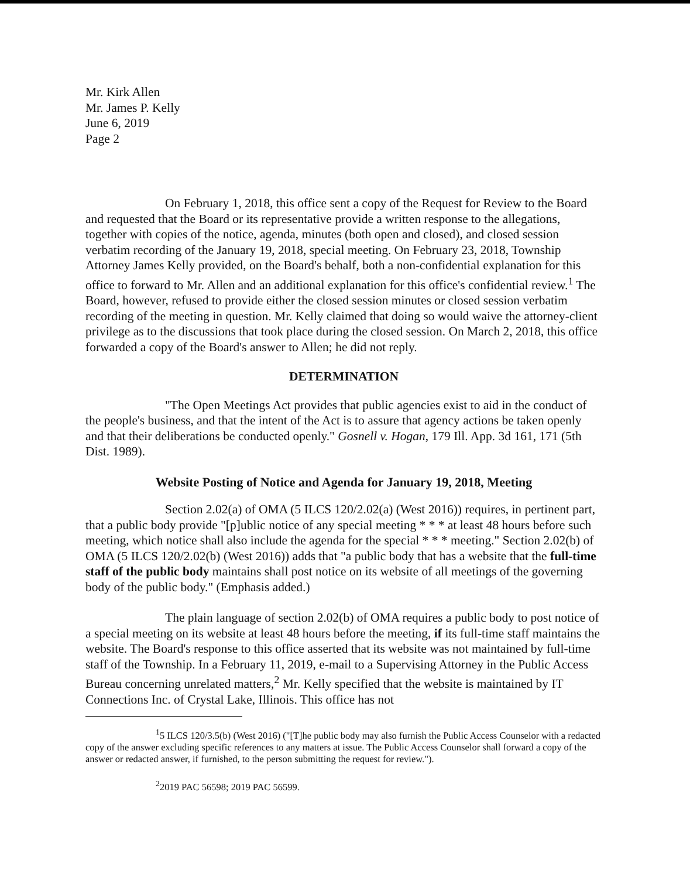Mr. Kirk Allen
Mr. James P. Kelly
June 6, 2019
Page 2
On February 1, 2018, this office sent a copy of the Request for Review to the Board and requested that the Board or its representative provide a written response to the allegations, together with copies of the notice, agenda, minutes (both open and closed), and closed session verbatim recording of the January 19, 2018, special meeting. On February 23, 2018, Township Attorney James Kelly provided, on the Board's behalf, both a non-confidential explanation for this office to forward to Mr. Allen and an additional explanation for this office's confidential review.<sup>1</sup> The Board, however, refused to provide either the closed session minutes or closed session verbatim recording of the meeting in question. Mr. Kelly claimed that doing so would waive the attorney-client privilege as to the discussions that took place during the closed session. On March 2, 2018, this office forwarded a copy of the Board's answer to Allen; he did not reply.
DETERMINATION
"The Open Meetings Act provides that public agencies exist to aid in the conduct of the people's business, and that the intent of the Act is to assure that agency actions be taken openly and that their deliberations be conducted openly." Gosnell v. Hogan, 179 Ill. App. 3d 161, 171 (5th Dist. 1989).
Website Posting of Notice and Agenda for January 19, 2018, Meeting
Section 2.02(a) of OMA (5 ILCS 120/2.02(a) (West 2016)) requires, in pertinent part, that a public body provide "[p]ublic notice of any special meeting * * * at least 48 hours before such meeting, which notice shall also include the agenda for the special * * * meeting." Section 2.02(b) of OMA (5 ILCS 120/2.02(b) (West 2016)) adds that "a public body that has a website that the full-time staff of the public body maintains shall post notice on its website of all meetings of the governing body of the public body." (Emphasis added.)
The plain language of section 2.02(b) of OMA requires a public body to post notice of a special meeting on its website at least 48 hours before the meeting, if its full-time staff maintains the website. The Board's response to this office asserted that its website was not maintained by full-time staff of the Township. In a February 11, 2019, e-mail to a Supervising Attorney in the Public Access Bureau concerning unrelated matters,<sup>2</sup> Mr. Kelly specified that the website is maintained by IT Connections Inc. of Crystal Lake, Illinois. This office has not
<sup>1</sup> 5 ILCS 120/3.5(b) (West 2016) ("[T]he public body may also furnish the Public Access Counselor with a redacted copy of the answer excluding specific references to any matters at issue. The Public Access Counselor shall forward a copy of the answer or redacted answer, if furnished, to the person submitting the request for review.").
<sup>2</sup> 2019 PAC 56598; 2019 PAC 56599.